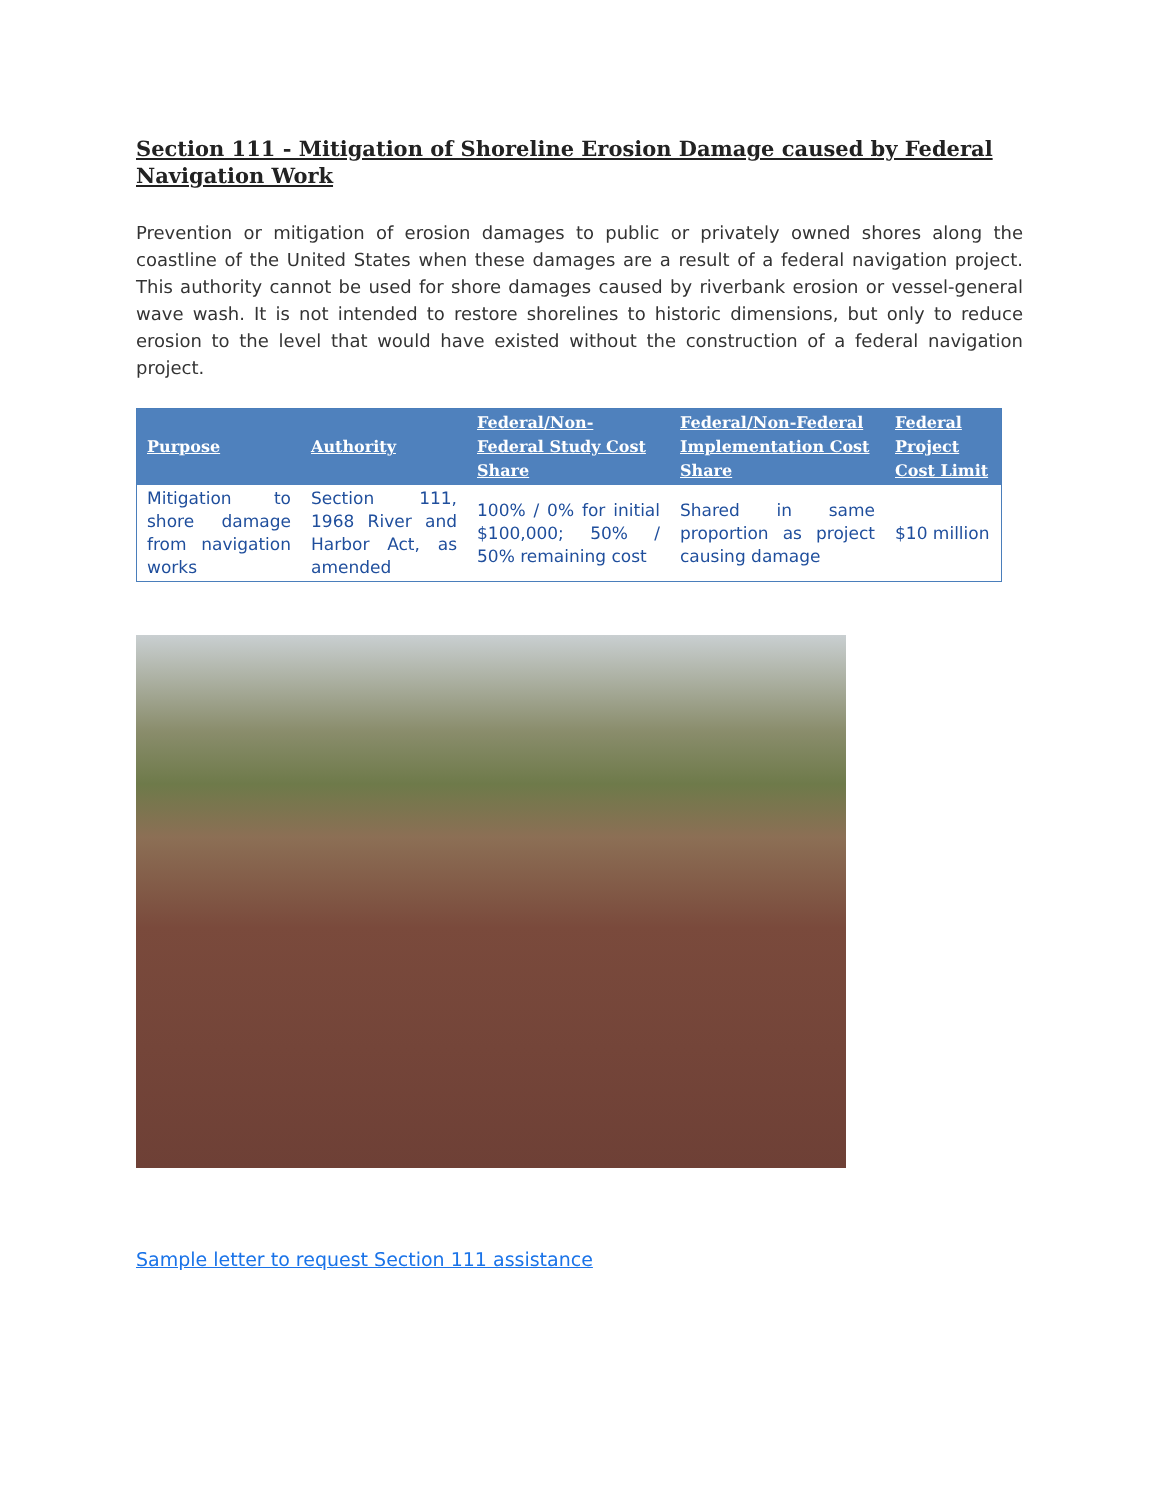Section 111 - Mitigation of Shoreline Erosion Damage caused by Federal Navigation Work
Prevention or mitigation of erosion damages to public or privately owned shores along the coastline of the United States when these damages are a result of a federal navigation project. This authority cannot be used for shore damages caused by riverbank erosion or vessel-general wave wash. It is not intended to restore shorelines to historic dimensions, but only to reduce erosion to the level that would have existed without the construction of a federal navigation project.
| Purpose | Authority | Federal/Non-Federal Study Cost Share | Federal/Non-Federal Implementation Cost Share | Federal Project Cost Limit |
| --- | --- | --- | --- | --- |
| Mitigation to shore damage from navigation works | Section 111, 1968 River and Harbor Act, as amended | 100% / 0% for initial $100,000; 50% / 50% remaining cost | Shared in same proportion as project causing damage | $10 million |
Sample letter to request Section 111 assistance